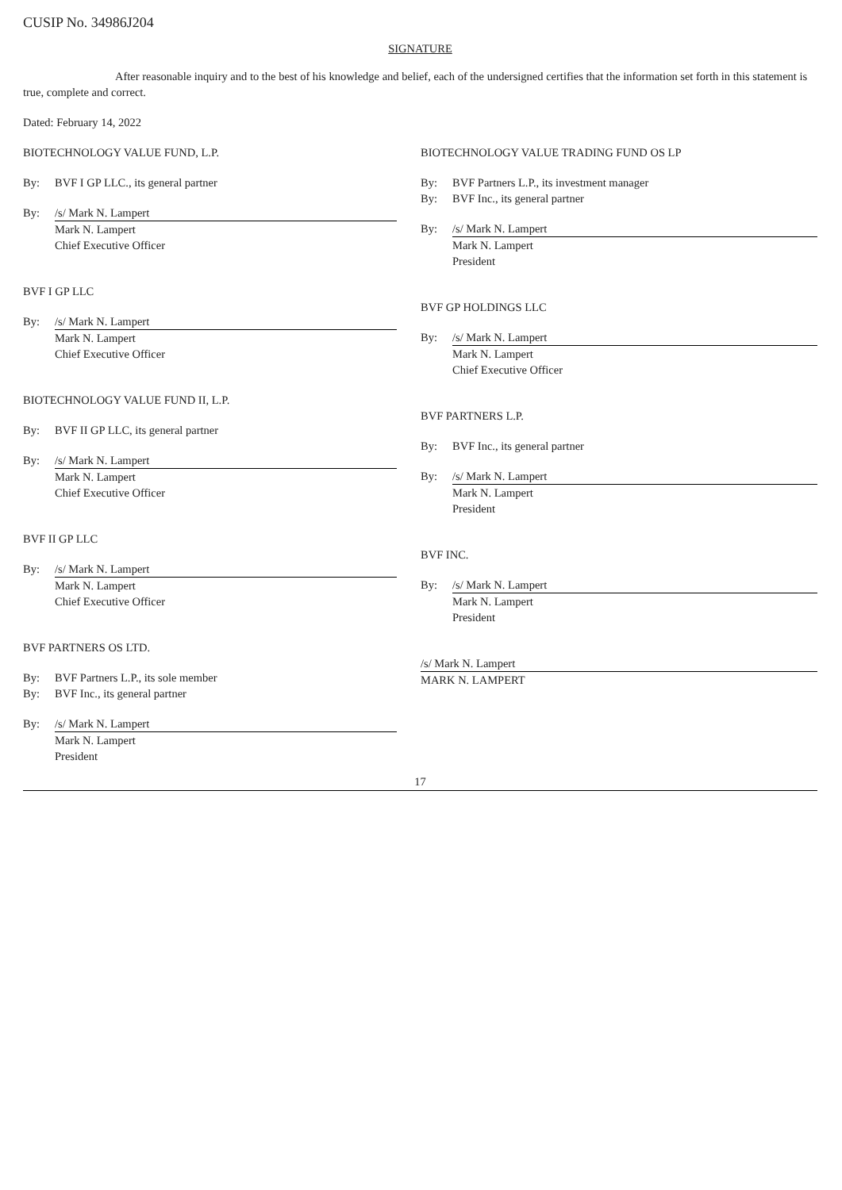CUSIP No. 34986J204
SIGNATURE
After reasonable inquiry and to the best of his knowledge and belief, each of the undersigned certifies that the information set forth in this statement is true, complete and correct.
Dated: February 14, 2022
BIOTECHNOLOGY VALUE FUND, L.P.
By: BVF I GP LLC., its general partner
By: /s/ Mark N. Lampert
Mark N. Lampert
Chief Executive Officer
BVF I GP LLC
By: /s/ Mark N. Lampert
Mark N. Lampert
Chief Executive Officer
BIOTECHNOLOGY VALUE FUND II, L.P.
By: BVF II GP LLC, its general partner
By: /s/ Mark N. Lampert
Mark N. Lampert
Chief Executive Officer
BVF II GP LLC
By: /s/ Mark N. Lampert
Mark N. Lampert
Chief Executive Officer
BVF PARTNERS OS LTD.
By: BVF Partners L.P., its sole member
By: BVF Inc., its general partner
By: /s/ Mark N. Lampert
Mark N. Lampert
President
BIOTECHNOLOGY VALUE TRADING FUND OS LP
By: BVF Partners L.P., its investment manager
By: BVF Inc., its general partner
By: /s/ Mark N. Lampert
Mark N. Lampert
President
BVF GP HOLDINGS LLC
By: /s/ Mark N. Lampert
Mark N. Lampert
Chief Executive Officer
BVF PARTNERS L.P.
By: BVF Inc., its general partner
By: /s/ Mark N. Lampert
Mark N. Lampert
President
BVF INC.
By: /s/ Mark N. Lampert
Mark N. Lampert
President
/s/ Mark N. Lampert
MARK N. LAMPERT
17